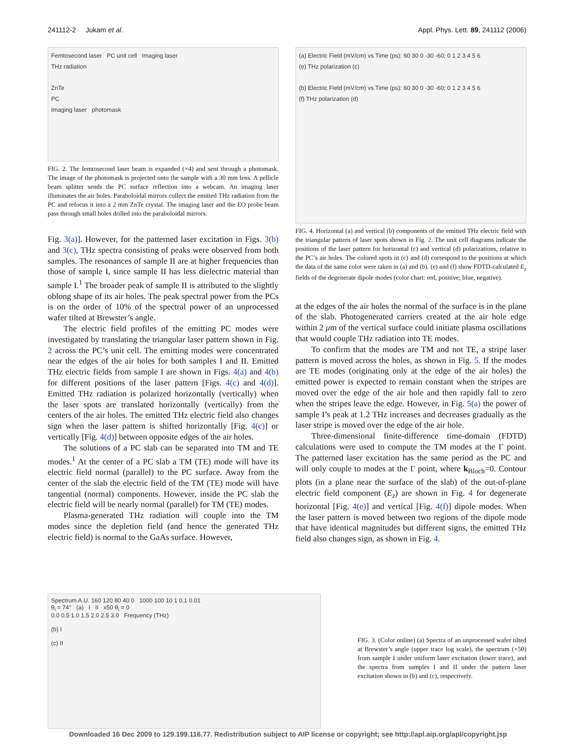241112-2 Jukam et al. Appl. Phys. Lett. 89, 241112 (2006)
Femtosecond laser PC unit cell Imaging laser
THz radiation
ZnTe
PC
Imaging laser photomask
FIG. 2. The femtosecond laser beam is expanded (×4) and sent through a photomask. The image of the photomask is projected onto the sample with a 30 mm lens. A pellicle beam splitter sends the PC surface reflection into a webcam. An imaging laser illuminates the air holes. Paraboloidal mirrors collect the emitted THz radiation from the PC and refocus it into a 2 mm ZnTe crystal. The imaging laser and the EO probe beam pass through small holes drilled into the paraboloidal mirrors.
Fig. 3(a)]. However, for the patterned laser excitation in Figs. 3(b) and 3(c), THz spectra consisting of peaks were observed from both samples. The resonances of sample II are at higher frequencies than those of sample I, since sample II has less dielectric material than sample I.<sup>1</sup> The broader peak of sample II is attributed to the slightly oblong shape of its air holes. The peak spectral power from the PCs is on the order of 10% of the spectral power of an unprocessed wafer tilted at Brewster’s angle.
The electric field profiles of the emitting PC modes were investigated by translating the triangular laser pattern shown in Fig. 2 across the PC’s unit cell. The emitting modes were concentrated near the edges of the air holes for both samples I and II. Emitted THz electric fields from sample I are shown in Figs. 4(a) and 4(b) for different positions of the laser pattern [Figs. 4(c) and 4(d)]. Emitted THz radiation is polarized horizontally (vertically) when the laser spots are translated horizontally (vertically) from the centers of the air holes. The emitted THz electric field also changes sign when the laser pattern is shifted horizontally [Fig. 4(c)] or vertically [Fig. 4(d)] between opposite edges of the air holes.
The solutions of a PC slab can be separated into TM and TE modes.<sup>1</sup> At the center of a PC slab a TM (TE) mode will have its electric field normal (parallel) to the PC surface. Away from the center of the slab the electric field of the TM (TE) mode will have tangential (normal) components. However, inside the PC slab the electric field will be nearly normal (parallel) for TM (TE) modes.
Plasma-generated THz radiation will couple into the TM modes since the depletion field (and hence the generated THz electric field) is normal to the GaAs surface. However,
(a) Electric Field (mV/cm) vs Time (ps): 60 30 0 -30 -60; 0 1 2 3 4 5 6
(e) THz polarization (c)
(b) Electric Field (mV/cm) vs Time (ps): 60 30 0 -30 -60; 0 1 2 3 4 5 6
(f) THz polarization (d)
FIG. 4. Horizontal (a) and vertical (b) components of the emitted THz electric field with the triangular pattern of laser spots shown in Fig. 2. The unit cell diagrams indicate the positions of the laser pattern for horizontal (c) and vertical (d) polarizations, relative to the PC’s air holes. The colored spots in (c) and (d) correspond to the positions at which the data of the same color were taken in (a) and (b). (e) and (f) show FDTD-calculated E<sub>z</sub> fields of the degenerate dipole modes (color chart: red, positive; blue, negative).
at the edges of the air holes the normal of the surface is in the plane of the slab. Photogenerated carriers created at the air hole edge within 2 μm of the vertical surface could initiate plasma oscillations that would couple THz radiation into TE modes.
To confirm that the modes are TM and not TE, a stripe laser pattern is moved across the holes, as shown in Fig. 5. If the modes are TE modes (originating only at the edge of the air holes) the emitted power is expected to remain constant when the stripes are moved over the edge of the air hole and then rapidly fall to zero when the stripes leave the edge. However, in Fig. 5(a) the power of sample I’s peak at 1.2 THz increases and decreases gradually as the laser stripe is moved over the edge of the air hole.
Three-dimensional finite-difference time-domain (FDTD) calculations were used to compute the TM modes at the Γ point. The patterned laser excitation has the same period as the PC and will only couple to modes at the Γ point, where k<sub>Bloch</sub>=0. Contour plots (in a plane near the surface of the slab) of the out-of-plane electric field component (E<sub>z</sub>) are shown in Fig. 4 for degenerate horizontal [Fig. 4(e)] and vertical [Fig. 4(f)] dipole modes. When the laser pattern is moved between two regions of the dipole mode that have identical magnitudes but different signs, the emitted THz field also changes sign, as shown in Fig. 4.
Spectrum A.U. 160 120 80 40 0 1000 100 10 1 0.1 0.01
θ<sub>i</sub> = 74° (a) I II x50 θ<sub>i</sub> = 0
0.0 0.5 1.0 1.5 2.0 2.5 3.0 Frequency (THz)
(b) I
(c) II
FIG. 3. (Color online) (a) Spectra of an unprocessed wafer tilted at Brewster’s angle (upper trace log scale), the spectrum (×50) from sample I under uniform laser excitation (lower trace), and the spectra from samples I and II under the pattern laser excitation shown in (b) and (c), respectively.
Downloaded 16 Dec 2009 to 129.199.116.77. Redistribution subject to AIP license or copyright; see http://apl.aip.org/apl/copyright.jsp